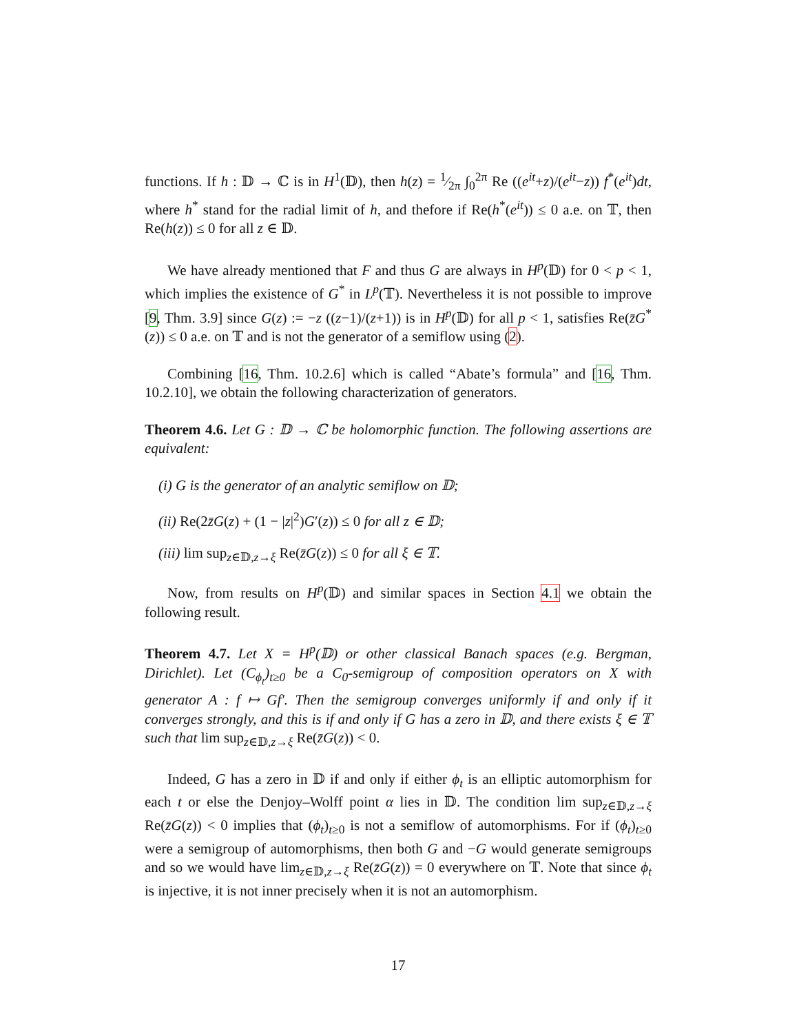functions. If h : 𝔻 → ℂ is in H<sup>1</sup>(𝔻), then h(z) = 1⁄2π ∫<sub>0</sub><sup>2π</sup> Re ((e<sup>it</sup>+z)/(e<sup>it</sup>−z)) f<sup>*</sup>(e<sup>it</sup>)dt, where h<sup>*</sup> stand for the radial limit of h, and thefore if Re(h<sup>*</sup>(e<sup>it</sup>)) ≤ 0 a.e. on 𝕋, then Re(h(z)) ≤ 0 for all z ∈ 𝔻.
We have already mentioned that F and thus G are always in H<sup>p</sup>(𝔻) for 0 < p < 1, which implies the existence of G<sup>*</sup> in L<sup>p</sup>(𝕋). Nevertheless it is not possible to improve [9, Thm. 3.9] since G(z) := −z ((z−1)/(z+1)) is in H<sup>p</sup>(𝔻) for all p < 1, satisfies Re(z̄G<sup>*</sup>(z)) ≤ 0 a.e. on 𝕋 and is not the generator of a semiflow using (2).
Combining [16, Thm. 10.2.6] which is called “Abate’s formula” and [16, Thm. 10.2.10], we obtain the following characterization of generators.
Theorem 4.6. Let G : 𝔻 → ℂ be holomorphic function. The following assertions are equivalent:
(i) G is the generator of an analytic semiflow on 𝔻;
(ii) Re(2z̄G(z) + (1 − |z|<sup>2</sup>)G′(z)) ≤ 0 for all z ∈ 𝔻;
(iii) lim sup<sub>z∈𝔻,z→ξ</sub> Re(z̄G(z)) ≤ 0 for all ξ ∈ 𝕋.
Now, from results on H<sup>p</sup>(𝔻) and similar spaces in Section 4.1 we obtain the following result.
Theorem 4.7. Let X = H<sup>p</sup>(𝔻) or other classical Banach spaces (e.g. Bergman, Dirichlet). Let (C<sub>ϕ<sub>t</sub></sub>)<sub>t≥0</sub> be a C<sub>0</sub>-semigroup of composition operators on X with generator A : f ↦ Gf′. Then the semigroup converges uniformly if and only if it converges strongly, and this is if and only if G has a zero in 𝔻, and there exists ξ ∈ 𝕋 such that lim sup<sub>z∈𝔻,z→ξ</sub> Re(z̄G(z)) < 0.
Indeed, G has a zero in 𝔻 if and only if either ϕ<sub>t</sub> is an elliptic automorphism for each t or else the Denjoy–Wolff point α lies in 𝔻. The condition lim sup<sub>z∈𝔻,z→ξ</sub> Re(z̄G(z)) < 0 implies that (ϕ<sub>t</sub>)<sub>t≥0</sub> is not a semiflow of automorphisms. For if (ϕ<sub>t</sub>)<sub>t≥0</sub> were a semigroup of automorphisms, then both G and −G would generate semigroups and so we would have lim<sub>z∈𝔻,z→ξ</sub> Re(z̄G(z)) = 0 everywhere on 𝕋. Note that since ϕ<sub>t</sub> is injective, it is not inner precisely when it is not an automorphism.
17